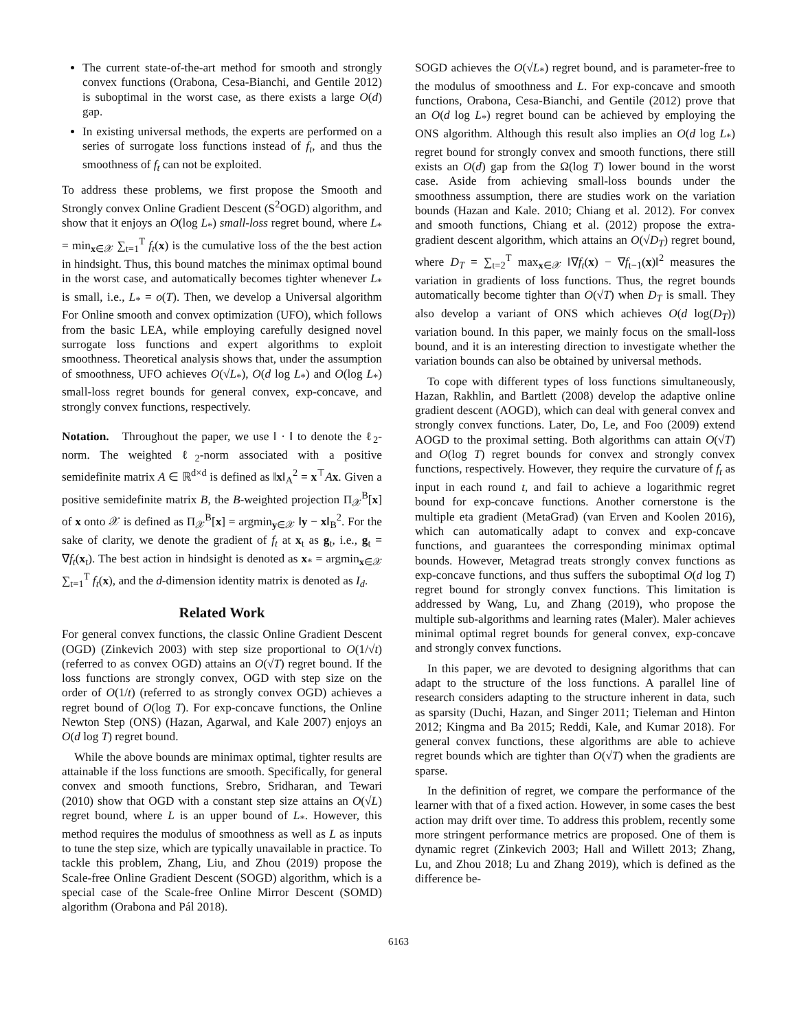The current state-of-the-art method for smooth and strongly convex functions (Orabona, Cesa-Bianchi, and Gentile 2012) is suboptimal in the worst case, as there exists a large O(d) gap.
In existing universal methods, the experts are performed on a series of surrogate loss functions instead of f<sub>t</sub>, and thus the smoothness of f<sub>t</sub> can not be exploited.
To address these problems, we first propose the Smooth and Strongly convex Online Gradient Descent (S<sup>2</sup>OGD) algorithm, and show that it enjoys an O(log L<sub>*</sub>) small-loss regret bound, where L<sub>*</sub> = min<sub>x∈𝒳</sub> ∑<sub>t=1</sub><sup>T</sup> f<sub>t</sub>(x) is the cumulative loss of the the best action in hindsight. Thus, this bound matches the minimax optimal bound in the worst case, and automatically becomes tighter whenever L<sub>*</sub> is small, i.e., L<sub>*</sub> = o(T). Then, we develop a Universal algorithm For Online smooth and convex optimization (UFO), which follows from the basic LEA, while employing carefully designed novel surrogate loss functions and expert algorithms to exploit smoothness. Theoretical analysis shows that, under the assumption of smoothness, UFO achieves O(√L<sub>*</sub>), O(d log L<sub>*</sub>) and O(log L<sub>*</sub>) small-loss regret bounds for general convex, exp-concave, and strongly convex functions, respectively.
Notation. Throughout the paper, we use ‖ · ‖ to denote the ℓ<sub>2</sub>-norm. The weighted ℓ<sub>2</sub>-norm associated with a positive semidefinite matrix A ∈ ℝ<sup>d×d</sup> is defined as ‖x‖<sub>A</sub><sup>2</sup> = x<sup>⊤</sup>Ax. Given a positive semidefinite matrix B, the B-weighted projection Π<sub>𝒳</sub><sup>B</sup>[x] of x onto 𝒳 is defined as Π<sub>𝒳</sub><sup>B</sup>[x] = argmin<sub>y∈𝒳</sub> ‖y − x‖<sub>B</sub><sup>2</sup>. For the sake of clarity, we denote the gradient of f<sub>t</sub> at x<sub>t</sub> as g<sub>t</sub>, i.e., g<sub>t</sub> = ∇f<sub>t</sub>(x<sub>t</sub>). The best action in hindsight is denoted as x<sub>*</sub> = argmin<sub>x∈𝒳</sub> ∑<sub>t=1</sub><sup>T</sup> f<sub>t</sub>(x), and the d-dimension identity matrix is denoted as I<sub>d</sub>.
Related Work
For general convex functions, the classic Online Gradient Descent (OGD) (Zinkevich 2003) with step size proportional to O(1/√t) (referred to as convex OGD) attains an O(√T) regret bound. If the loss functions are strongly convex, OGD with step size on the order of O(1/t) (referred to as strongly convex OGD) achieves a regret bound of O(log T). For exp-concave functions, the Online Newton Step (ONS) (Hazan, Agarwal, and Kale 2007) enjoys an O(d log T) regret bound.
While the above bounds are minimax optimal, tighter results are attainable if the loss functions are smooth. Specifically, for general convex and smooth functions, Srebro, Sridharan, and Tewari (2010) show that OGD with a constant step size attains an O(√L) regret bound, where L is an upper bound of L<sub>*</sub>. However, this method requires the modulus of smoothness as well as L as inputs to tune the step size, which are typically unavailable in practice. To tackle this problem, Zhang, Liu, and Zhou (2019) propose the Scale-free Online Gradient Descent (SOGD) algorithm, which is a special case of the Scale-free Online Mirror Descent (SOMD) algorithm (Orabona and Pál 2018).
SOGD achieves the O(√L<sub>*</sub>) regret bound, and is parameter-free to the modulus of smoothness and L. For exp-concave and smooth functions, Orabona, Cesa-Bianchi, and Gentile (2012) prove that an O(d log L<sub>*</sub>) regret bound can be achieved by employing the ONS algorithm. Although this result also implies an O(d log L<sub>*</sub>) regret bound for strongly convex and smooth functions, there still exists an O(d) gap from the Ω(log T) lower bound in the worst case. Aside from achieving small-loss bounds under the smoothness assumption, there are studies work on the variation bounds (Hazan and Kale. 2010; Chiang et al. 2012). For convex and smooth functions, Chiang et al. (2012) propose the extra-gradient descent algorithm, which attains an O(√D<sub>T</sub>) regret bound, where D<sub>T</sub> = ∑<sub>t=2</sub><sup>T</sup> max<sub>x∈𝒳</sub> ‖∇f<sub>t</sub>(x) − ∇f<sub>t−1</sub>(x)‖<sup>2</sup> measures the variation in gradients of loss functions. Thus, the regret bounds automatically become tighter than O(√T) when D<sub>T</sub> is small. They also develop a variant of ONS which achieves O(d log(D<sub>T</sub>)) variation bound. In this paper, we mainly focus on the small-loss bound, and it is an interesting direction to investigate whether the variation bounds can also be obtained by universal methods.
To cope with different types of loss functions simultaneously, Hazan, Rakhlin, and Bartlett (2008) develop the adaptive online gradient descent (AOGD), which can deal with general convex and strongly convex functions. Later, Do, Le, and Foo (2009) extend AOGD to the proximal setting. Both algorithms can attain O(√T) and O(log T) regret bounds for convex and strongly convex functions, respectively. However, they require the curvature of f<sub>t</sub> as input in each round t, and fail to achieve a logarithmic regret bound for exp-concave functions. Another cornerstone is the multiple eta gradient (MetaGrad) (van Erven and Koolen 2016), which can automatically adapt to convex and exp-concave functions, and guarantees the corresponding minimax optimal bounds. However, Metagrad treats strongly convex functions as exp-concave functions, and thus suffers the suboptimal O(d log T) regret bound for strongly convex functions. This limitation is addressed by Wang, Lu, and Zhang (2019), who propose the multiple sub-algorithms and learning rates (Maler). Maler achieves minimal optimal regret bounds for general convex, exp-concave and strongly convex functions.
In this paper, we are devoted to designing algorithms that can adapt to the structure of the loss functions. A parallel line of research considers adapting to the structure inherent in data, such as sparsity (Duchi, Hazan, and Singer 2011; Tieleman and Hinton 2012; Kingma and Ba 2015; Reddi, Kale, and Kumar 2018). For general convex functions, these algorithms are able to achieve regret bounds which are tighter than O(√T) when the gradients are sparse.
In the definition of regret, we compare the performance of the learner with that of a fixed action. However, in some cases the best action may drift over time. To address this problem, recently some more stringent performance metrics are proposed. One of them is dynamic regret (Zinkevich 2003; Hall and Willett 2013; Zhang, Lu, and Zhou 2018; Lu and Zhang 2019), which is defined as the difference be-
6163